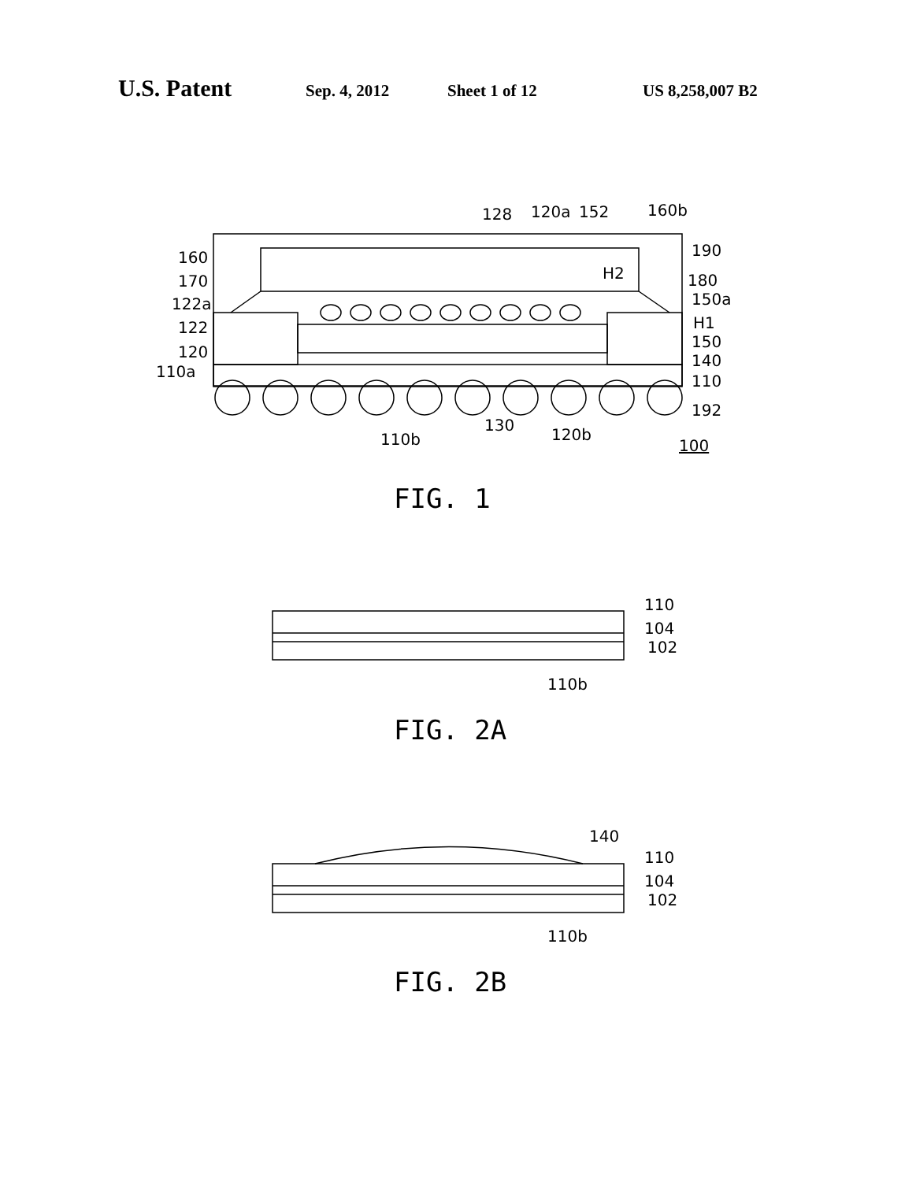U.S. Patent Sep. 4, 2012 Sheet 1 of 12 US 8,258,007 B2
160
170
122a
122
120
110a
128
120a
152
160b
190
H2
180
150a
H1
150
140
110
192
130
120b
110b
100
FIG. 1
110
104
102
110b
FIG. 2A
140
110
104
102
110b
FIG. 2B